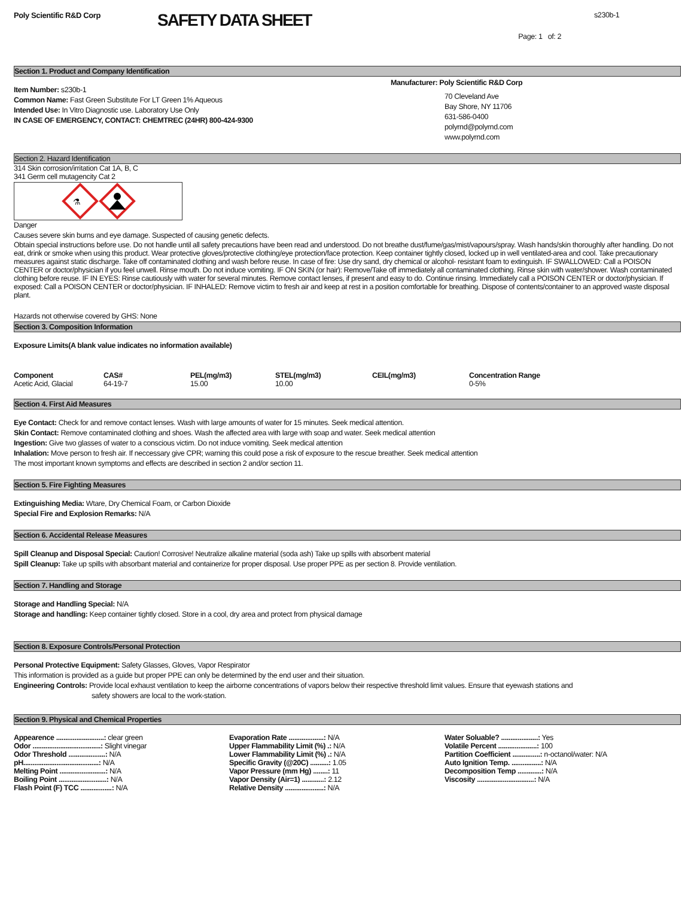Poly Scientific R&D Corp
SAFETY DATA SHEET
s230b-1
Page: 1 of: 2
Section 1. Product and Company Identification
Item Number: s230b-1
Common Name: Fast Green Substitute For LT Green 1% Aqueous
Intended Use: In Vitro Diagnostic use. Laboratory Use Only
IN CASE OF EMERGENCY, CONTACT: CHEMTREC (24HR) 800-424-9300
Manufacturer: Poly Scientific R&D Corp
70 Cleveland Ave
Bay Shore, NY 11706
631-586-0400
polyrnd@polyrnd.com
www.polyrnd.com
Section 2. Hazard Identification
314 Skin corrosion/irritation Cat 1A, B, C
341 Germ cell mutagencity Cat 2
⚗
Danger
Causes severe skin burns and eye damage. Suspected of causing genetic defects.
Obtain special instructions before use. Do not handle until all safety precautions have been read and understood. Do not breathe dust/fume/gas/mist/vapours/spray. Wash hands/skin thoroughly after handling. Do not eat, drink or smoke when using this product. Wear protective gloves/protective clothing/eye protection/face protection. Keep container tightly closed, locked up in well ventilated-area and cool. Take precautionary measures against static discharge. Take off contaminated clothing and wash before reuse. In case of fire: Use dry sand, dry chemical or alcohol- resistant foam to extinguish. IF SWALLOWED: Call a POISON CENTER or doctor/physician if you feel unwell. Rinse mouth. Do not induce vomiting. IF ON SKIN (or hair): Remove/Take off immediately all contaminated clothing. Rinse skin with water/shower. Wash contaminated clothing before reuse. IF IN EYES: Rinse cautiously with water for several minutes. Remove contact lenses, if present and easy to do. Continue rinsing. Immediately call a POISON CENTER or doctor/physician. If exposed: Call a POISON CENTER or doctor/physician. IF INHALED: Remove victim to fresh air and keep at rest in a position comfortable for breathing. Dispose of contents/container to an approved waste disposal plant.
Hazards not otherwise covered by GHS: None
Section 3. Composition Information
Exposure Limits(A blank value indicates no information available)
| Component | CAS# | PEL(mg/m3) | STEL(mg/m3) | CEIL(mg/m3) | Concentration Range |
| --- | --- | --- | --- | --- | --- |
| Acetic Acid, Glacial | 64-19-7 | 15.00 | 10.00 | | 0-5% |
Section 4. First Aid Measures
Eye Contact: Check for and remove contact lenses. Wash with large amounts of water for 15 minutes. Seek medical attention.
Skin Contact: Remove contaminated clothing and shoes. Wash the affected area with large with soap and water. Seek medical attention
Ingestion: Give two glasses of water to a conscious victim. Do not induce vomiting. Seek medical attention
Inhalation: Move person to fresh air. If neccessary give CPR; warning this could pose a risk of exposure to the rescue breather. Seek medical attention
The most important known symptoms and effects are described in section 2 and/or section 11.
Section 5. Fire Fighting Measures
Extinguishing Media: Wtare, Dry Chemical Foam, or Carbon Dioxide
Special Fire and Explosion Remarks: N/A
Section 6. Accidental Release Measures
Spill Cleanup and Disposal Special: Caution! Corrosive! Neutralize alkaline material (soda ash) Take up spills with absorbent material
Spill Cleanup: Take up spills with absorbant material and containerize for proper disposal. Use proper PPE as per section 8. Provide ventilation.
Section 7. Handling and Storage
Storage and Handling Special: N/A
Storage and handling: Keep container tightly closed. Store in a cool, dry area and protect from physical damage
Section 8. Exposure Controls/Personal Protection
Personal Protective Equipment: Safety Glasses, Gloves, Vapor Respirator
This information is provided as a guide but proper PPE can only be determined by the end user and their situation.
Engineering Controls: Provide local exhaust ventilation to keep the airborne concentrations of vapors below their respective threshold limit values. Ensure that eyewash stations and
safety showers are local to the work-station.
Section 9. Physical and Chemical Properties
| Appearence ..........................: clear green | Evaporation Rate ...................: N/A | Water Soluable? ....................: Yes |
| Odor .....................................: Slight vinegar | Upper Flammability Limit (%) .: N/A | Volatile Percent .....................: 100 |
| Odor Threshold ....................: N/A | Lower Flammability Limit (%) .: N/A | Partition Coefficient ...............: n-octanol/water: N/A |
| pH.........................................: N/A | Specific Gravity (@20C) ..........: 1.05 | Auto Ignition Temp. ................: N/A |
| Melting Point .........................: N/A | Vapor Pressure (mm Hg) ........: 11 | Decomposition Temp .............: N/A |
| Boiling Point ..........................: N/A | Vapor Density (Air=1) ............: 2.12 | Viscosity ...............................: N/A |
| Flash Point (F) TCC .................: N/A | Relative Density .....................: N/A | |